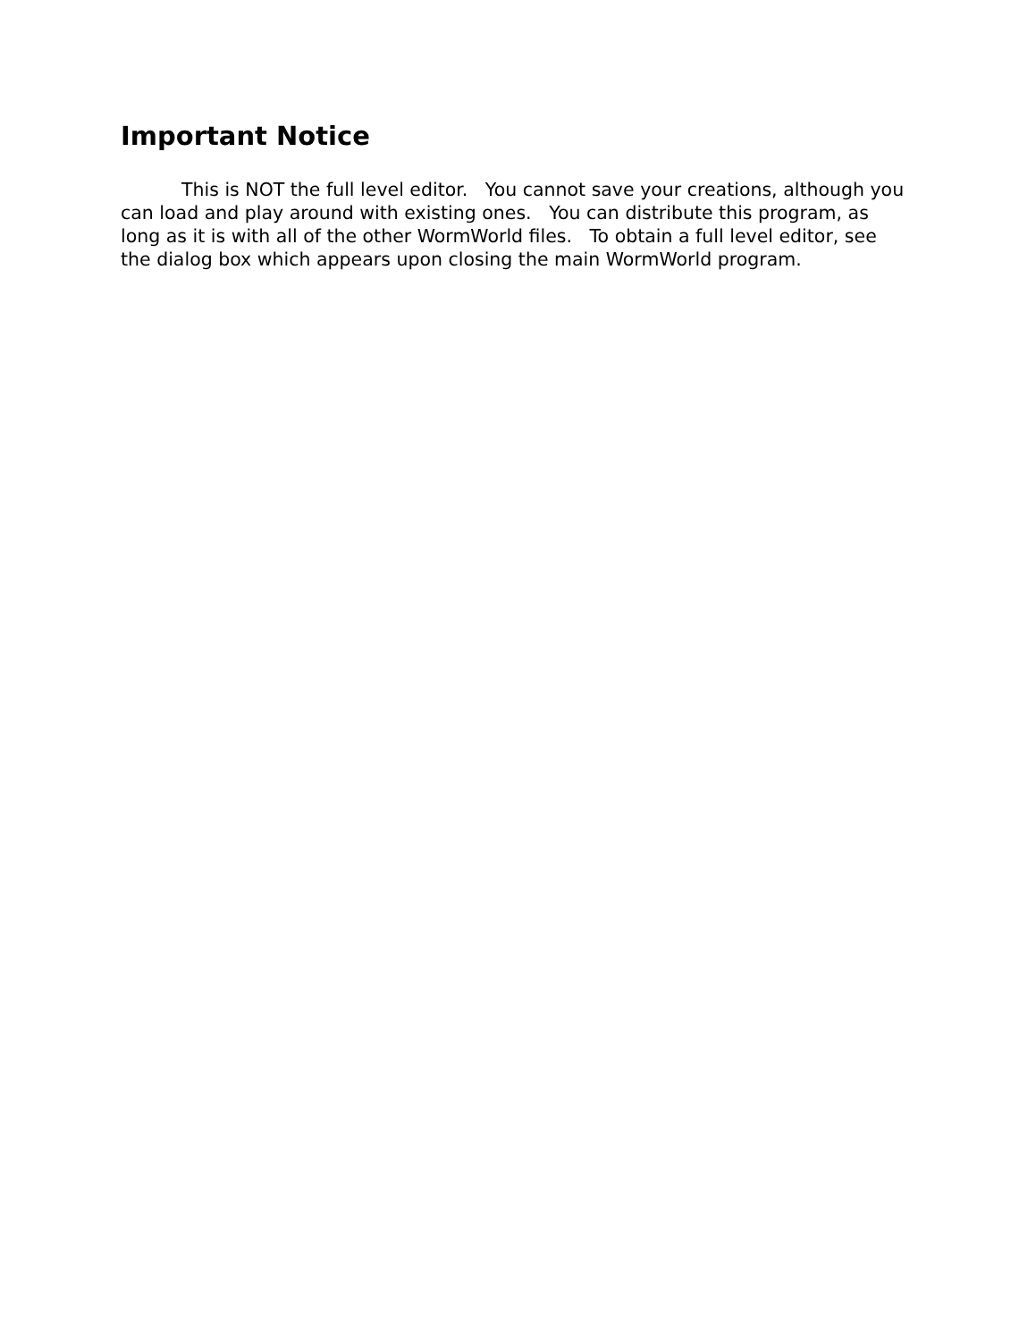Important Notice
This is NOT the full level editor. You cannot save your creations, although you can load and play around with existing ones. You can distribute this program, as long as it is with all of the other WormWorld files. To obtain a full level editor, see the dialog box which appears upon closing the main WormWorld program.